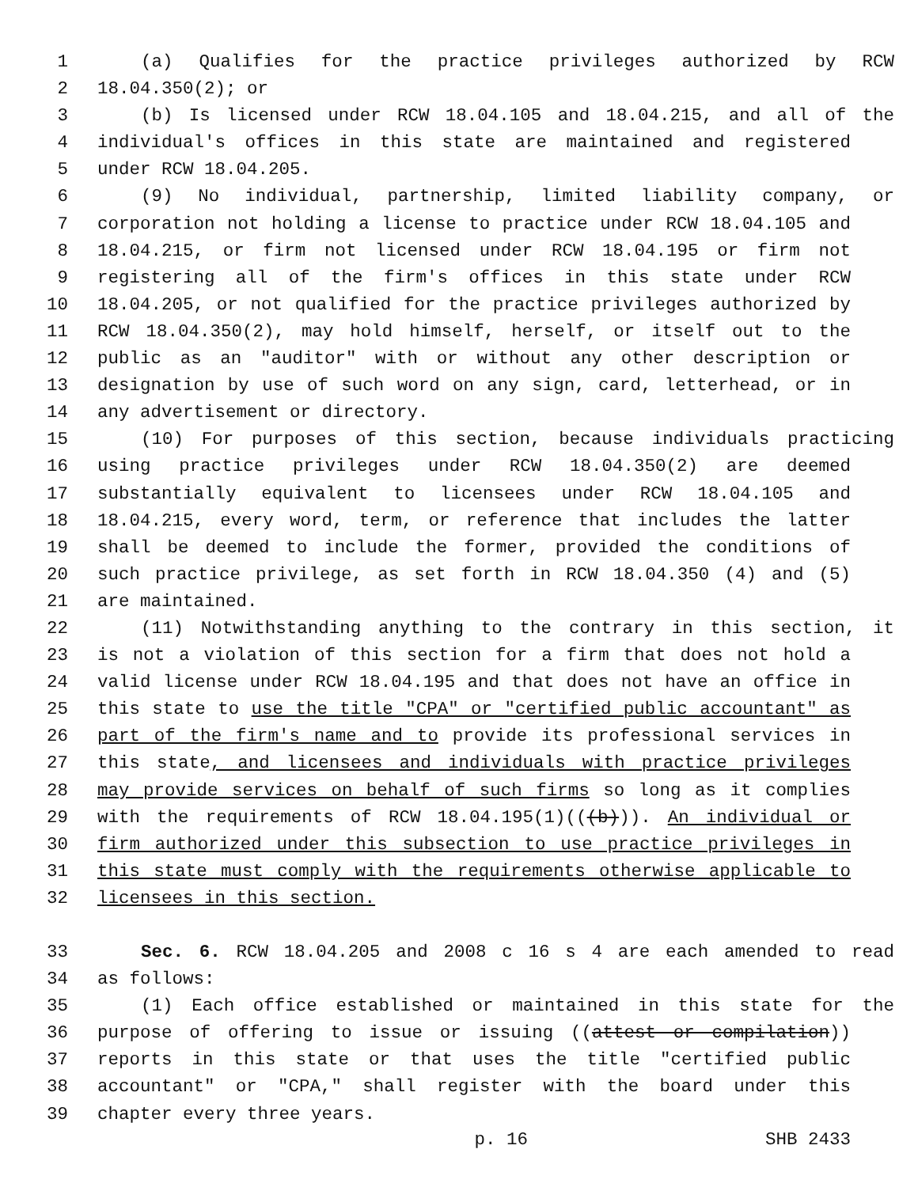1 (a) Qualifies for the practice privileges authorized by RCW
2 18.04.350(2); or
3 (b) Is licensed under RCW 18.04.105 and 18.04.215, and all of the
4 individual's offices in this state are maintained and registered
5 under RCW 18.04.205.
6 (9) No individual, partnership, limited liability company, or
7 corporation not holding a license to practice under RCW 18.04.105 and
8 18.04.215, or firm not licensed under RCW 18.04.195 or firm not
9 registering all of the firm's offices in this state under RCW
10 18.04.205, or not qualified for the practice privileges authorized by
11 RCW 18.04.350(2), may hold himself, herself, or itself out to the
12 public as an "auditor" with or without any other description or
13 designation by use of such word on any sign, card, letterhead, or in
14 any advertisement or directory.
15 (10) For purposes of this section, because individuals practicing
16 using practice privileges under RCW 18.04.350(2) are deemed
17 substantially equivalent to licensees under RCW 18.04.105 and
18 18.04.215, every word, term, or reference that includes the latter
19 shall be deemed to include the former, provided the conditions of
20 such practice privilege, as set forth in RCW 18.04.350 (4) and (5)
21 are maintained.
22 (11) Notwithstanding anything to the contrary in this section, it
23 is not a violation of this section for a firm that does not hold a
24 valid license under RCW 18.04.195 and that does not have an office in
25 this state to use the title "CPA" or "certified public accountant" as
26 part of the firm's name and to provide its professional services in
27 this state, and licensees and individuals with practice privileges
28 may provide services on behalf of such firms so long as it complies
29 with the requirements of RCW 18.04.195(1)(((b))). An individual or
30 firm authorized under this subsection to use practice privileges in
31 this state must comply with the requirements otherwise applicable to
32 licensees in this section.
33 Sec. 6. RCW 18.04.205 and 2008 c 16 s 4 are each amended to read
34 as follows:
35 (1) Each office established or maintained in this state for the
36 purpose of offering to issue or issuing ((attest or compilation))
37 reports in this state or that uses the title "certified public
38 accountant" or "CPA," shall register with the board under this
39 chapter every three years.
p. 16 SHB 2433